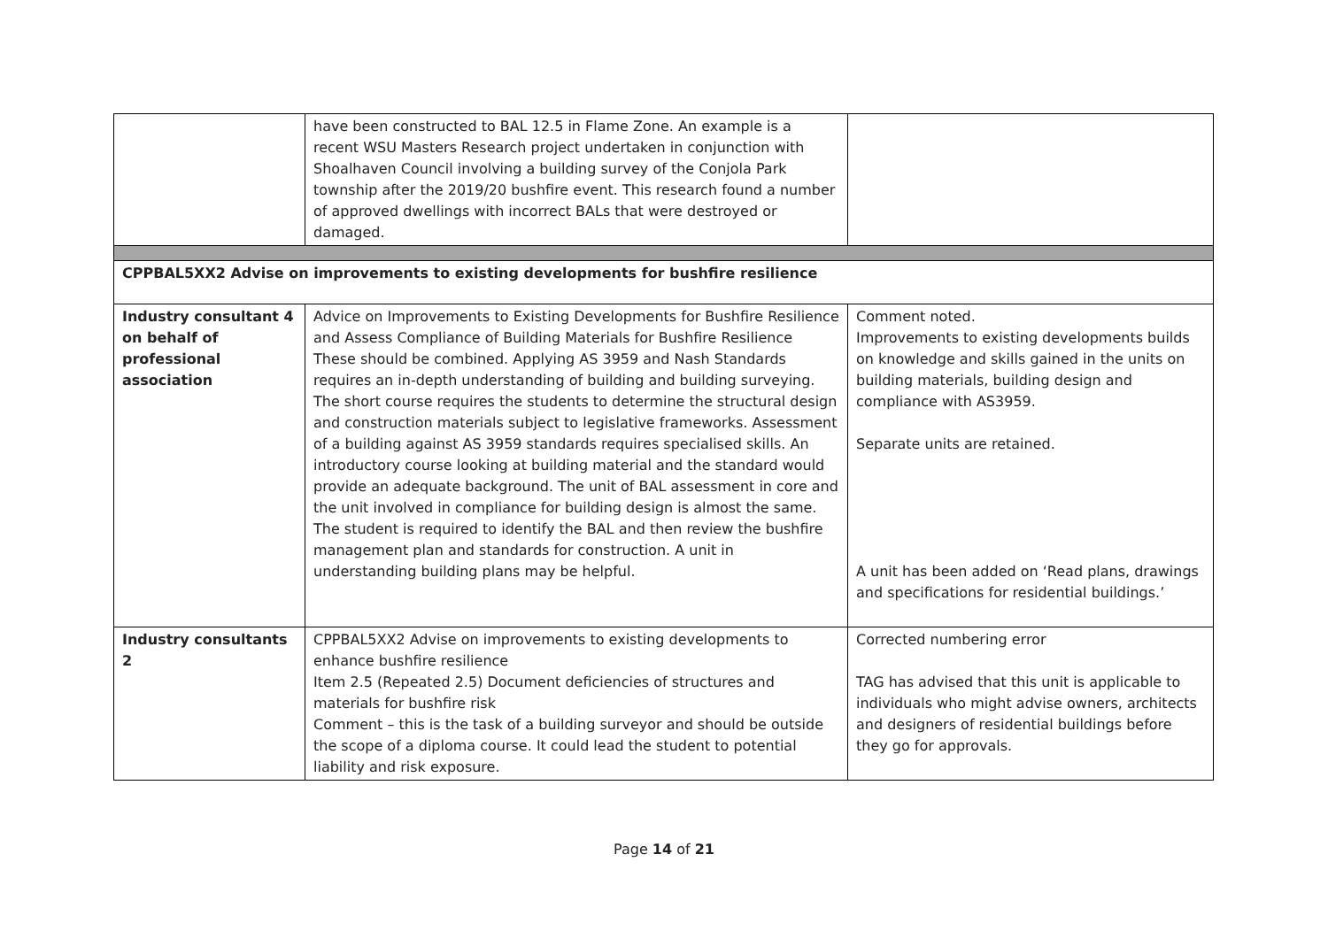| | have been constructed to BAL 12.5 in Flame Zone. An example is a recent WSU Masters Research project undertaken in conjunction with Shoalhaven Council involving a building survey of the Conjola Park township after the 2019/20 bushfire event. This research found a number of approved dwellings with incorrect BALs that were destroyed or damaged. | |
| CPPBAL5XX2 Advise on improvements to existing developments for bushfire resilience | | |
| Industry consultant 4 on behalf of professional association | Advice on Improvements to Existing Developments for Bushfire Resilience and Assess Compliance of Building Materials for Bushfire Resilience These should be combined. Applying AS 3959 and Nash Standards requires an in-depth understanding of building and building surveying. The short course requires the students to determine the structural design and construction materials subject to legislative frameworks. Assessment of a building against AS 3959 standards requires specialised skills. An introductory course looking at building material and the standard would provide an adequate background. The unit of BAL assessment in core and the unit involved in compliance for building design is almost the same. The student is required to identify the BAL and then review the bushfire management plan and standards for construction. A unit in understanding building plans may be helpful. | Comment noted. Improvements to existing developments builds on knowledge and skills gained in the units on building materials, building design and compliance with AS3959. Separate units are retained. A unit has been added on ‘Read plans, drawings and specifications for residential buildings.’ |
| Industry consultants 2 | CPPBAL5XX2 Advise on improvements to existing developments to enhance bushfire resilience Item 2.5 (Repeated 2.5) Document deficiencies of structures and materials for bushfire risk Comment – this is the task of a building surveyor and should be outside the scope of a diploma course. It could lead the student to potential liability and risk exposure. | Corrected numbering error TAG has advised that this unit is applicable to individuals who might advise owners, architects and designers of residential buildings before they go for approvals. |
Page 14 of 21